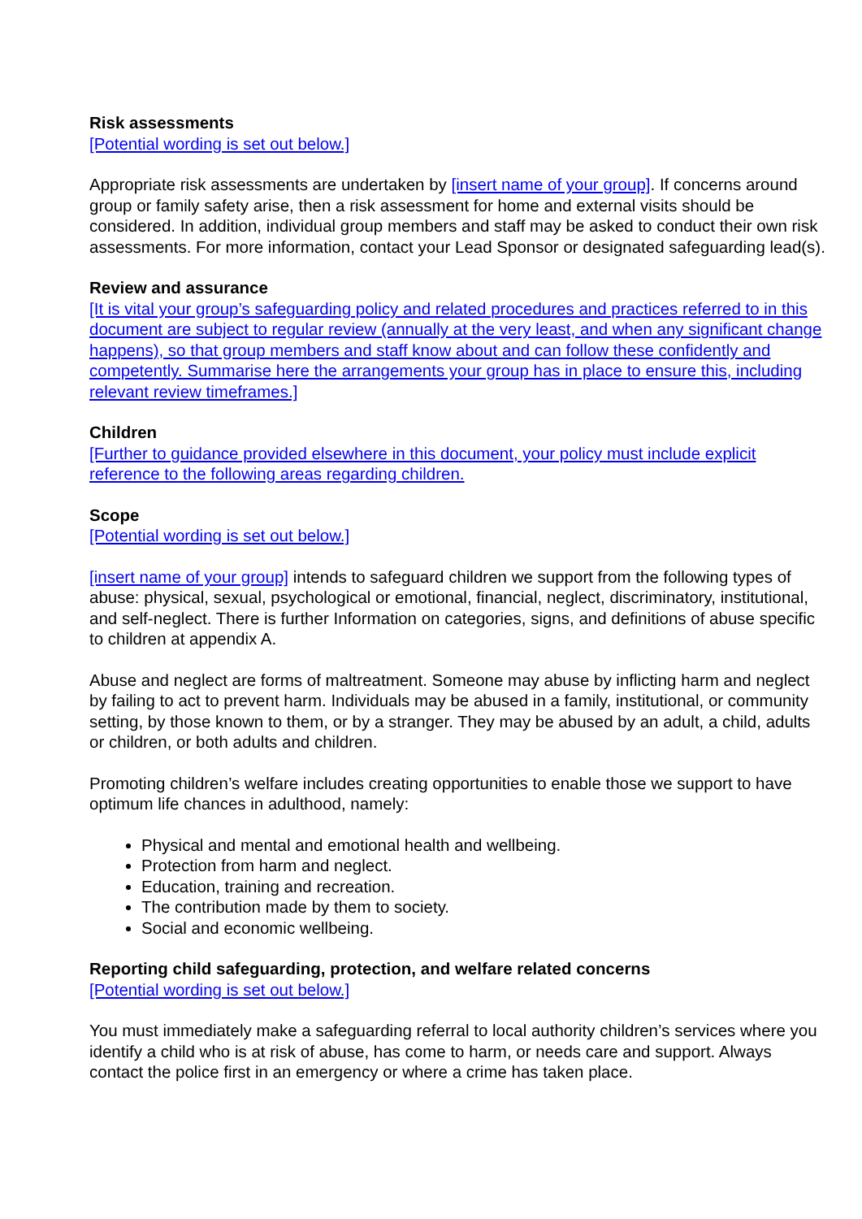Risk assessments
[Potential wording is set out below.]
Appropriate risk assessments are undertaken by [insert name of your group]. If concerns around group or family safety arise, then a risk assessment for home and external visits should be considered. In addition, individual group members and staff may be asked to conduct their own risk assessments. For more information, contact your Lead Sponsor or designated safeguarding lead(s).
Review and assurance
[It is vital your group’s safeguarding policy and related procedures and practices referred to in this document are subject to regular review (annually at the very least, and when any significant change happens), so that group members and staff know about and can follow these confidently and competently. Summarise here the arrangements your group has in place to ensure this, including relevant review timeframes.]
Children
[Further to guidance provided elsewhere in this document, your policy must include explicit reference to the following areas regarding children.
Scope
[Potential wording is set out below.]
[insert name of your group] intends to safeguard children we support from the following types of abuse: physical, sexual, psychological or emotional, financial, neglect, discriminatory, institutional, and self-neglect. There is further Information on categories, signs, and definitions of abuse specific to children at appendix A.
Abuse and neglect are forms of maltreatment. Someone may abuse by inflicting harm and neglect by failing to act to prevent harm. Individuals may be abused in a family, institutional, or community setting, by those known to them, or by a stranger. They may be abused by an adult, a child, adults or children, or both adults and children.
Promoting children’s welfare includes creating opportunities to enable those we support to have optimum life chances in adulthood, namely:
Physical and mental and emotional health and wellbeing.
Protection from harm and neglect.
Education, training and recreation.
The contribution made by them to society.
Social and economic wellbeing.
Reporting child safeguarding, protection, and welfare related concerns
[Potential wording is set out below.]
You must immediately make a safeguarding referral to local authority children’s services where you identify a child who is at risk of abuse, has come to harm, or needs care and support. Always contact the police first in an emergency or where a crime has taken place.